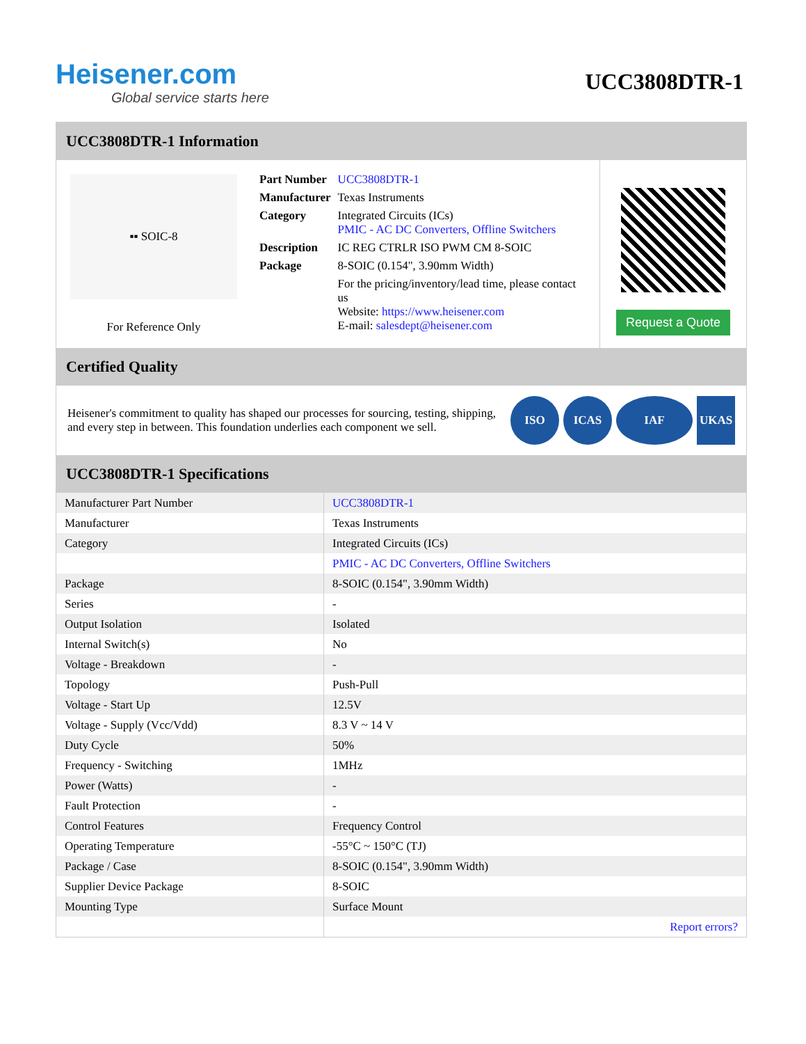Heisener.com
Global service starts here
UCC3808DTR-1
UCC3808DTR-1 Information
▪▪ SOIC-8
For Reference Only
| Part Number | UCC3808DTR-1 |
| Manufacturer | Texas Instruments |
| Category | Integrated Circuits (ICs) PMIC - AC DC Converters, Offline Switchers |
| Description | IC REG CTRLR ISO PWM CM 8-SOIC |
| Package | 8-SOIC (0.154", 3.90mm Width) |
| | For the pricing/inventory/lead time, please contact us Website: https://www.heisener.com E-mail: salesdept@heisener.com |
Request a Quote
Certified Quality
Heisener's commitment to quality has shaped our processes for sourcing, testing, shipping, and every step in between. This foundation underlies each component we sell.
ISO ICAS IAF UKAS
UCC3808DTR-1 Specifications
| Manufacturer Part Number | UCC3808DTR-1 |
| Manufacturer | Texas Instruments |
| Category | Integrated Circuits (ICs) |
| | PMIC - AC DC Converters, Offline Switchers |
| Package | 8-SOIC (0.154", 3.90mm Width) |
| Series | - |
| Output Isolation | Isolated |
| Internal Switch(s) | No |
| Voltage - Breakdown | - |
| Topology | Push-Pull |
| Voltage - Start Up | 12.5V |
| Voltage - Supply (Vcc/Vdd) | 8.3 V ~ 14 V |
| Duty Cycle | 50% |
| Frequency - Switching | 1MHz |
| Power (Watts) | - |
| Fault Protection | - |
| Control Features | Frequency Control |
| Operating Temperature | -55°C ~ 150°C (TJ) |
| Package / Case | 8-SOIC (0.154", 3.90mm Width) |
| Supplier Device Package | 8-SOIC |
| Mounting Type | Surface Mount |
| | Report errors? |